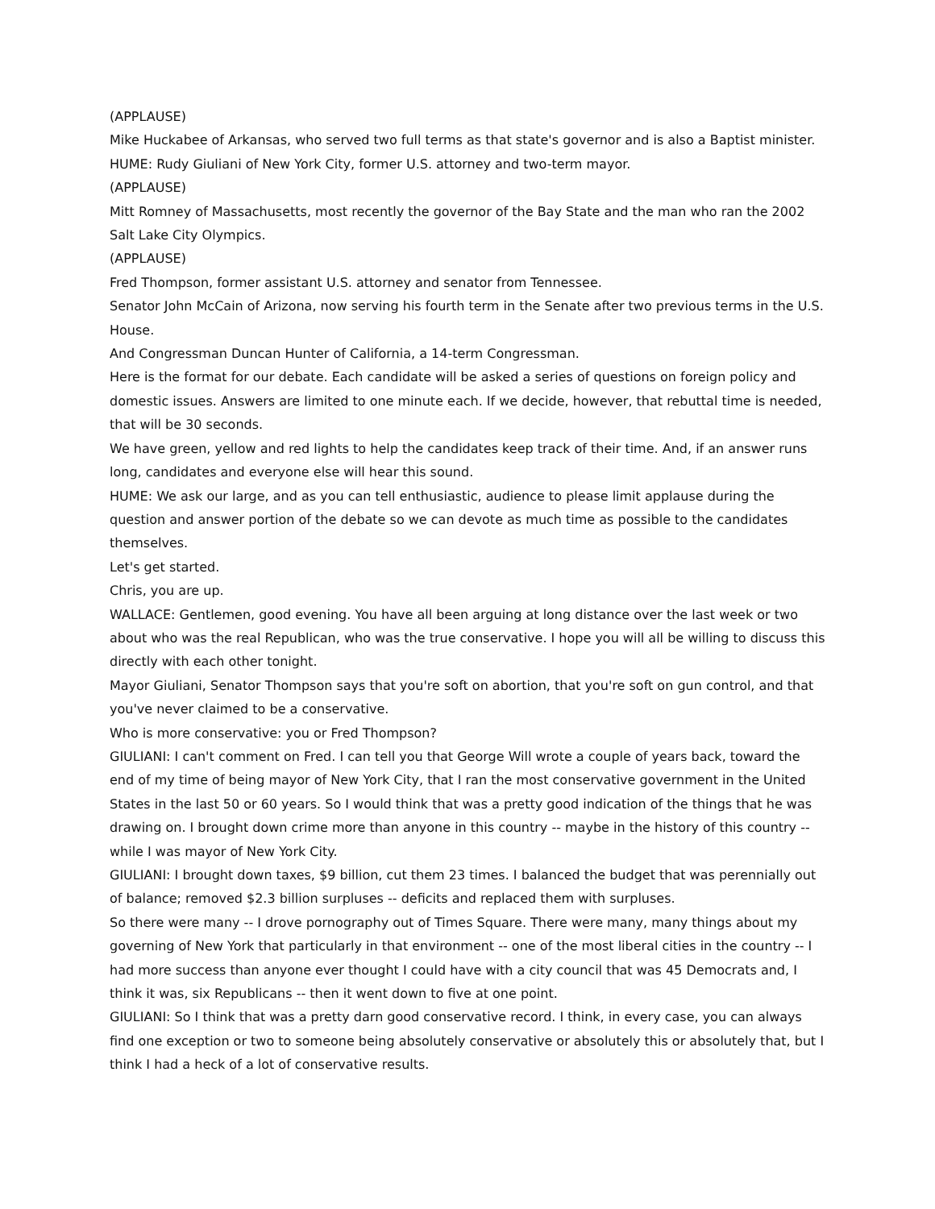(APPLAUSE)
Mike Huckabee of Arkansas, who served two full terms as that state's governor and is also a Baptist minister.
HUME: Rudy Giuliani of New York City, former U.S. attorney and two-term mayor.
(APPLAUSE)
Mitt Romney of Massachusetts, most recently the governor of the Bay State and the man who ran the 2002 Salt Lake City Olympics.
(APPLAUSE)
Fred Thompson, former assistant U.S. attorney and senator from Tennessee.
Senator John McCain of Arizona, now serving his fourth term in the Senate after two previous terms in the U.S. House.
And Congressman Duncan Hunter of California, a 14-term Congressman.
Here is the format for our debate. Each candidate will be asked a series of questions on foreign policy and domestic issues. Answers are limited to one minute each. If we decide, however, that rebuttal time is needed, that will be 30 seconds.
We have green, yellow and red lights to help the candidates keep track of their time. And, if an answer runs long, candidates and everyone else will hear this sound.
HUME: We ask our large, and as you can tell enthusiastic, audience to please limit applause during the question and answer portion of the debate so we can devote as much time as possible to the candidates themselves.
Let's get started.
Chris, you are up.
WALLACE: Gentlemen, good evening. You have all been arguing at long distance over the last week or two about who was the real Republican, who was the true conservative. I hope you will all be willing to discuss this directly with each other tonight.
Mayor Giuliani, Senator Thompson says that you're soft on abortion, that you're soft on gun control, and that you've never claimed to be a conservative.
Who is more conservative: you or Fred Thompson?
GIULIANI: I can't comment on Fred. I can tell you that George Will wrote a couple of years back, toward the end of my time of being mayor of New York City, that I ran the most conservative government in the United States in the last 50 or 60 years. So I would think that was a pretty good indication of the things that he was drawing on. I brought down crime more than anyone in this country -- maybe in the history of this country -- while I was mayor of New York City.
GIULIANI: I brought down taxes, $9 billion, cut them 23 times. I balanced the budget that was perennially out of balance; removed $2.3 billion surpluses -- deficits and replaced them with surpluses.
So there were many -- I drove pornography out of Times Square. There were many, many things about my governing of New York that particularly in that environment -- one of the most liberal cities in the country -- I had more success than anyone ever thought I could have with a city council that was 45 Democrats and, I think it was, six Republicans -- then it went down to five at one point.
GIULIANI: So I think that was a pretty darn good conservative record. I think, in every case, you can always find one exception or two to someone being absolutely conservative or absolutely this or absolutely that, but I think I had a heck of a lot of conservative results.